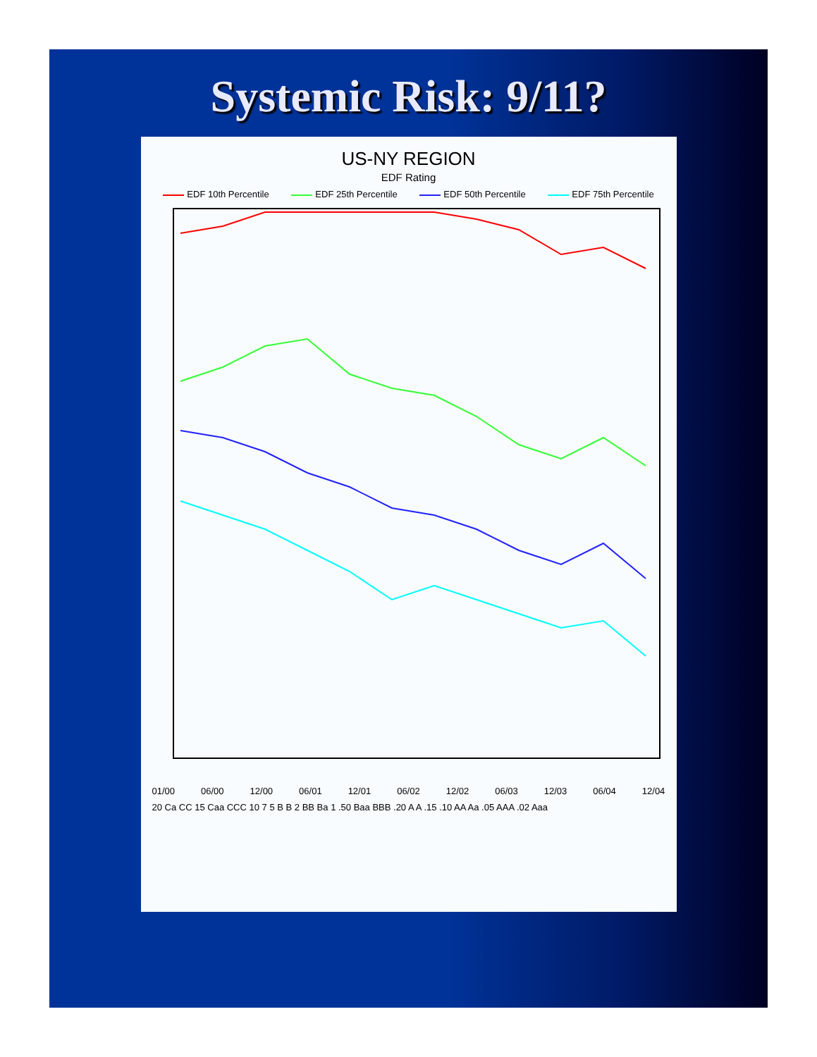Systemic Risk: 9/11?
US-NY REGION
EDF Rating
EDF 10th Percentile EDF 25th Percentile EDF 50th Percentile EDF 75th Percentile
01/00 06/00 12/00 06/01 12/01 06/02 12/02 06/03 12/03 06/04 12/04
20 Ca CC 15 Caa CCC 10 7 5 B B 2 BB Ba 1 .50 Baa BBB .20 A A .15 .10 AA Aa .05 AAA .02 Aaa